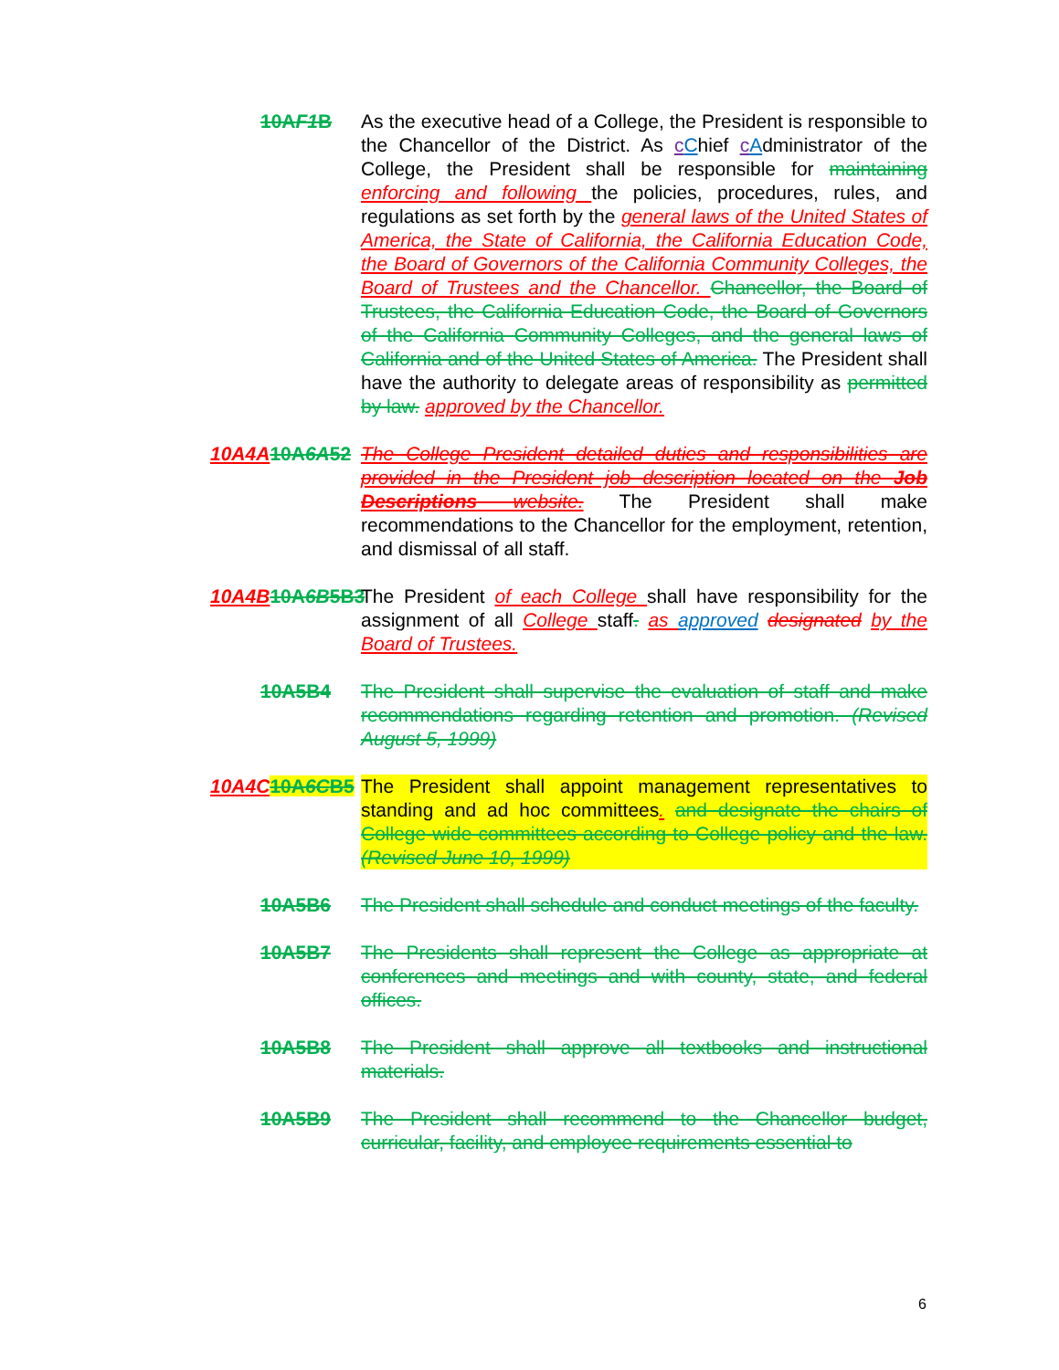10AF1 B As the executive head of a College, the President is responsible to the Chancellor of the District. As cChief cAdministrator of the College, the President shall be responsible for maintaining enforcing and following the policies, procedures, rules, and regulations as set forth by the general laws of the United States of America, the State of California, the California Education Code, the Board of Governors of the California Community Colleges, the Board of Trustees and the Chancellor. Chancellor, the Board of Trustees, the California Education Code, the Board of Governors of the California Community Colleges, and the general laws of California and of the United States of America. The President shall have the authority to delegate areas of responsibility as permitted by law. approved by the Chancellor.
10A4A 10A6A52 The College President detailed duties and responsibilities are provided in the President job description located on the Job Descriptions website. The President shall make recommendations to the Chancellor for the employment, retention, and dismissal of all staff.
10A4B 10A6B5B3
The President of each College shall have responsibility for the assignment of all College staff. as approved designated by the Board of Trustees.
10A5B4 The President shall supervise the evaluation of staff and make recommendations regarding retention and promotion. (Revised August 5, 1999)
10A4C 10A6CB5 The President shall appoint management representatives to standing and ad hoc committees. and designate the chairs of College-wide committees according to College policy and the law. (Revised June 10, 1999)
10A5B6 The President shall schedule and conduct meetings of the faculty.
10A5B7 The Presidents shall represent the College as appropriate at conferences and meetings and with county, state, and federal offices.
10A5B8 The President shall approve all textbooks and instructional materials.
10A5B9 The President shall recommend to the Chancellor budget, curricular, facility, and employee requirements essential to
6